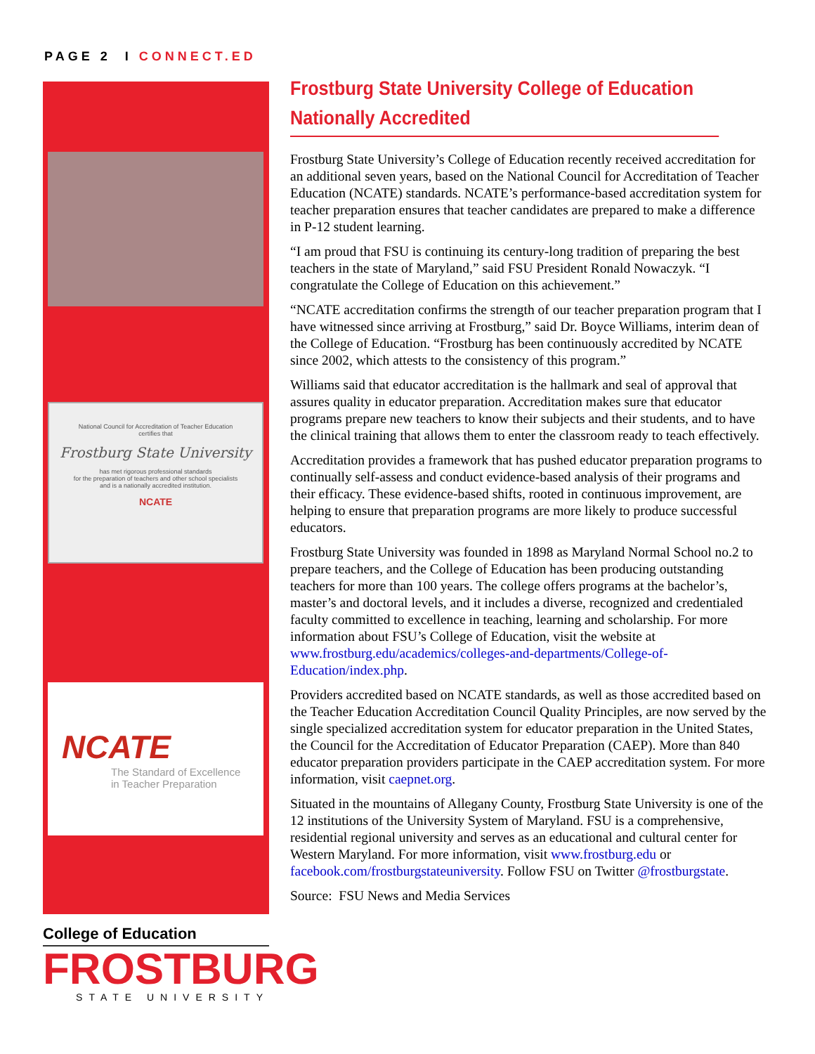PAGE 2 I CONNECT.ED
National Council for Accreditation of Teacher Education
certifies that
Frostburg State University
has met rigorous professional standards
for the preparation of teachers and other school specialists
and is a nationally accredited institution.
NCATE
NCATE
The Standard of Excellence
in Teacher Preparation
College of Education
FROSTBURG
STATE UNIVERSITY
Frostburg State University College of Education
Nationally Accredited
Frostburg State University’s College of Education recently received accreditation for an additional seven years, based on the National Council for Accreditation of Teacher Education (NCATE) standards. NCATE’s performance-based accreditation system for teacher preparation ensures that teacher candidates are prepared to make a difference in P-12 student learning.
“I am proud that FSU is continuing its century-long tradition of preparing the best teachers in the state of Maryland,” said FSU President Ronald Nowaczyk. “I congratulate the College of Education on this achievement.”
“NCATE accreditation confirms the strength of our teacher preparation program that I have witnessed since arriving at Frostburg,” said Dr. Boyce Williams, interim dean of the College of Education. “Frostburg has been continuously accredited by NCATE since 2002, which attests to the consistency of this program.”
Williams said that educator accreditation is the hallmark and seal of approval that assures quality in educator preparation. Accreditation makes sure that educator programs prepare new teachers to know their subjects and their students, and to have the clinical training that allows them to enter the classroom ready to teach effectively.
Accreditation provides a framework that has pushed educator preparation programs to continually self-assess and conduct evidence-based analysis of their programs and their efficacy. These evidence-based shifts, rooted in continuous improvement, are helping to ensure that preparation programs are more likely to produce successful educators.
Frostburg State University was founded in 1898 as Maryland Normal School no.2 to prepare teachers, and the College of Education has been producing outstanding teachers for more than 100 years. The college offers programs at the bachelor’s, master’s and doctoral levels, and it includes a diverse, recognized and credentialed faculty committed to excellence in teaching, learning and scholarship. For more information about FSU’s College of Education, visit the website at www.frostburg.edu/academics/colleges-and-departments/College-of-Education/index.php.
Providers accredited based on NCATE standards, as well as those accredited based on the Teacher Education Accreditation Council Quality Principles, are now served by the single specialized accreditation system for educator preparation in the United States, the Council for the Accreditation of Educator Preparation (CAEP). More than 840 educator preparation providers participate in the CAEP accreditation system. For more information, visit caepnet.org.
Situated in the mountains of Allegany County, Frostburg State University is one of the 12 institutions of the University System of Maryland. FSU is a comprehensive, residential regional university and serves as an educational and cultural center for Western Maryland. For more information, visit www.frostburg.edu or facebook.com/frostburgstateuniversity. Follow FSU on Twitter @frostburgstate.
Source: FSU News and Media Services